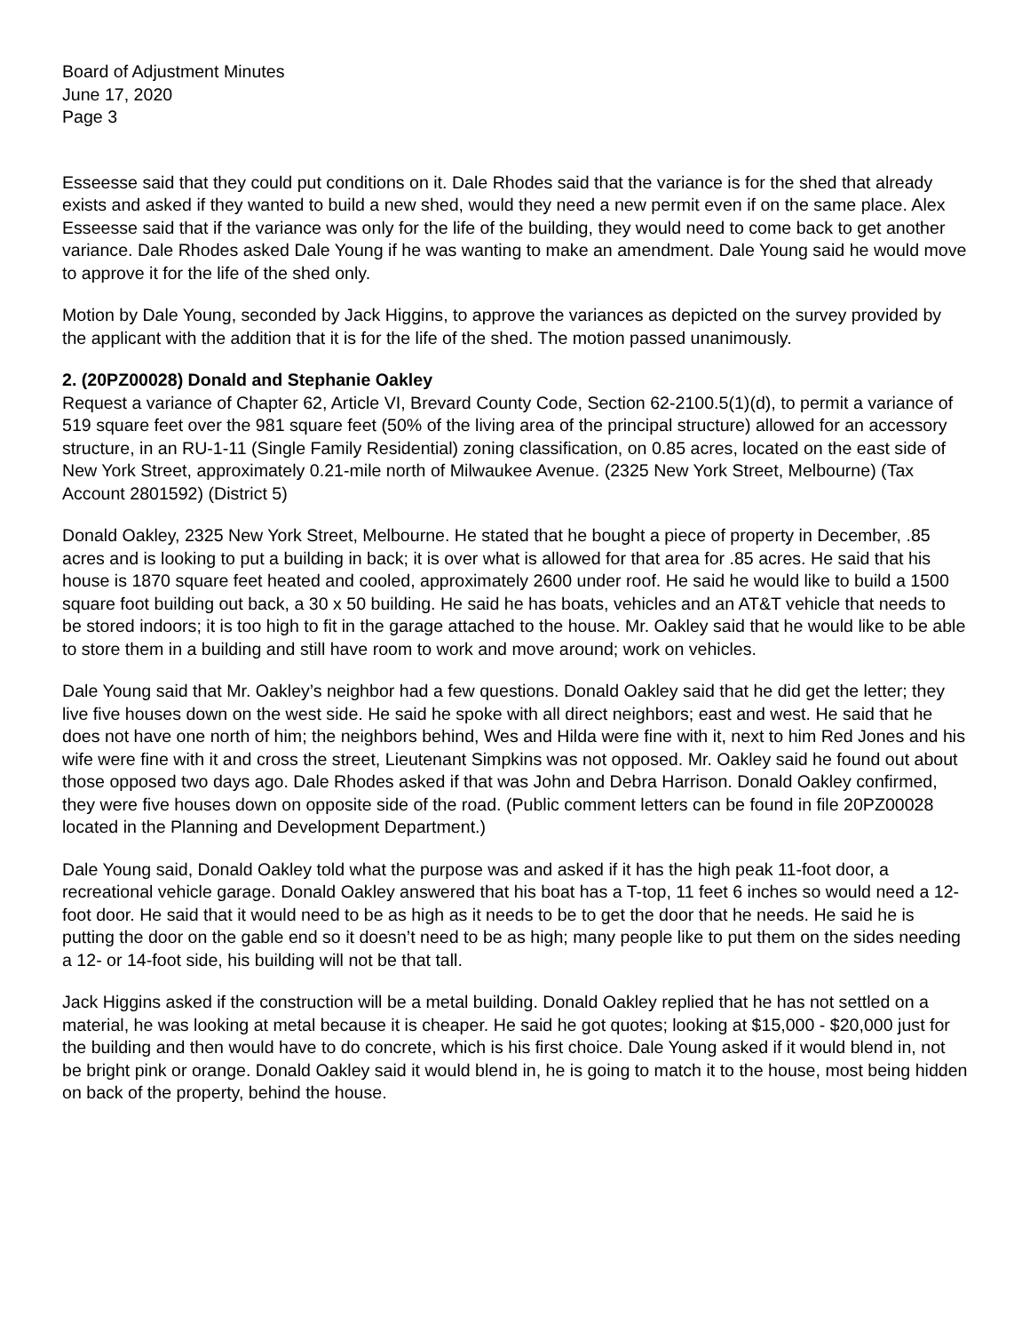Board of Adjustment Minutes
June 17, 2020
Page 3
Esseesse said that they could put conditions on it. Dale Rhodes said that the variance is for the shed that already exists and asked if they wanted to build a new shed, would they need a new permit even if on the same place. Alex Esseesse said that if the variance was only for the life of the building, they would need to come back to get another variance. Dale Rhodes asked Dale Young if he was wanting to make an amendment. Dale Young said he would move to approve it for the life of the shed only.
Motion by Dale Young, seconded by Jack Higgins, to approve the variances as depicted on the survey provided by the applicant with the addition that it is for the life of the shed. The motion passed unanimously.
2. (20PZ00028) Donald and Stephanie Oakley
Request a variance of Chapter 62, Article VI, Brevard County Code, Section 62-2100.5(1)(d), to permit a variance of 519 square feet over the 981 square feet (50% of the living area of the principal structure) allowed for an accessory structure, in an RU-1-11 (Single Family Residential) zoning classification, on 0.85 acres, located on the east side of New York Street, approximately 0.21-mile north of Milwaukee Avenue. (2325 New York Street, Melbourne) (Tax Account 2801592) (District 5)
Donald Oakley, 2325 New York Street, Melbourne. He stated that he bought a piece of property in December, .85 acres and is looking to put a building in back; it is over what is allowed for that area for .85 acres. He said that his house is 1870 square feet heated and cooled, approximately 2600 under roof. He said he would like to build a 1500 square foot building out back, a 30 x 50 building. He said he has boats, vehicles and an AT&T vehicle that needs to be stored indoors; it is too high to fit in the garage attached to the house. Mr. Oakley said that he would like to be able to store them in a building and still have room to work and move around; work on vehicles.
Dale Young said that Mr. Oakley’s neighbor had a few questions. Donald Oakley said that he did get the letter; they live five houses down on the west side. He said he spoke with all direct neighbors; east and west. He said that he does not have one north of him; the neighbors behind, Wes and Hilda were fine with it, next to him Red Jones and his wife were fine with it and cross the street, Lieutenant Simpkins was not opposed. Mr. Oakley said he found out about those opposed two days ago. Dale Rhodes asked if that was John and Debra Harrison. Donald Oakley confirmed, they were five houses down on opposite side of the road. (Public comment letters can be found in file 20PZ00028 located in the Planning and Development Department.)
Dale Young said, Donald Oakley told what the purpose was and asked if it has the high peak 11-foot door, a recreational vehicle garage. Donald Oakley answered that his boat has a T-top, 11 feet 6 inches so would need a 12-foot door. He said that it would need to be as high as it needs to be to get the door that he needs. He said he is putting the door on the gable end so it doesn’t need to be as high; many people like to put them on the sides needing a 12- or 14-foot side, his building will not be that tall.
Jack Higgins asked if the construction will be a metal building. Donald Oakley replied that he has not settled on a material, he was looking at metal because it is cheaper. He said he got quotes; looking at $15,000 - $20,000 just for the building and then would have to do concrete, which is his first choice. Dale Young asked if it would blend in, not be bright pink or orange. Donald Oakley said it would blend in, he is going to match it to the house, most being hidden on back of the property, behind the house.